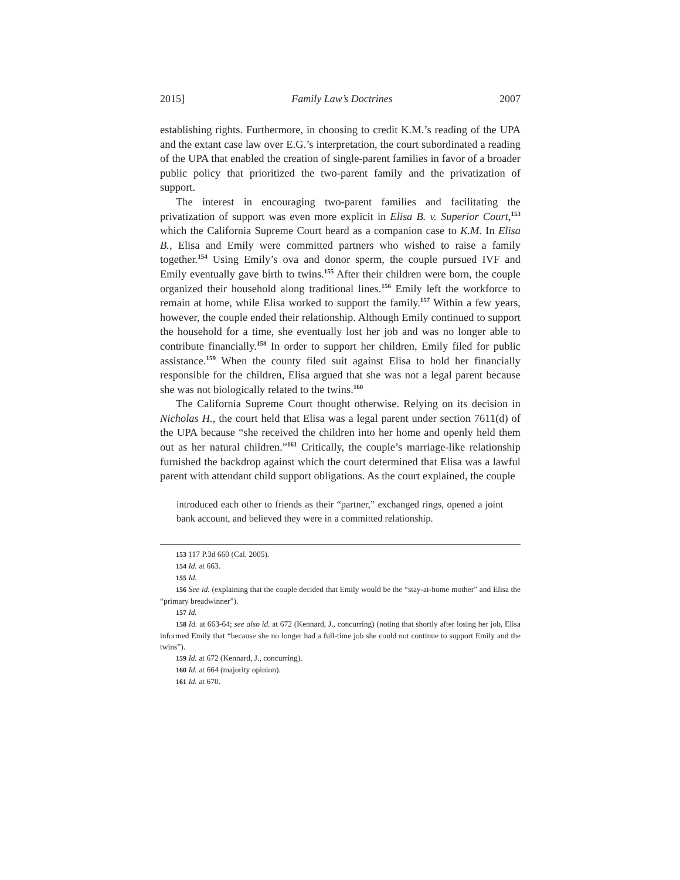2015] Family Law’s Doctrines 2007
establishing rights. Furthermore, in choosing to credit K.M.’s reading of the UPA and the extant case law over E.G.’s interpretation, the court subordinated a reading of the UPA that enabled the creation of single-parent families in favor of a broader public policy that prioritized the two-parent family and the privatization of support.
The interest in encouraging two-parent families and facilitating the privatization of support was even more explicit in Elisa B. v. Superior Court,<sup>153</sup> which the California Supreme Court heard as a companion case to K.M. In Elisa B., Elisa and Emily were committed partners who wished to raise a family together.<sup>154</sup> Using Emily’s ova and donor sperm, the couple pursued IVF and Emily eventually gave birth to twins.<sup>155</sup> After their children were born, the couple organized their household along traditional lines.<sup>156</sup> Emily left the workforce to remain at home, while Elisa worked to support the family.<sup>157</sup> Within a few years, however, the couple ended their relationship. Although Emily continued to support the household for a time, she eventually lost her job and was no longer able to contribute financially.<sup>158</sup> In order to support her children, Emily filed for public assistance.<sup>159</sup> When the county filed suit against Elisa to hold her financially responsible for the children, Elisa argued that she was not a legal parent because she was not biologically related to the twins.<sup>160</sup>
The California Supreme Court thought otherwise. Relying on its decision in Nicholas H., the court held that Elisa was a legal parent under section 7611(d) of the UPA because “she received the children into her home and openly held them out as her natural children.”<sup>161</sup> Critically, the couple’s marriage-like relationship furnished the backdrop against which the court determined that Elisa was a lawful parent with attendant child support obligations. As the court explained, the couple
introduced each other to friends as their “partner,” exchanged rings, opened a joint bank account, and believed they were in a committed relationship.
153 117 P.3d 660 (Cal. 2005).
154 Id. at 663.
155 Id.
156 See id. (explaining that the couple decided that Emily would be the “stay-at-home mother” and Elisa the “primary breadwinner”).
157 Id.
158 Id. at 663-64; see also id. at 672 (Kennard, J., concurring) (noting that shortly after losing her job, Elisa informed Emily that “because she no longer had a full-time job she could not continue to support Emily and the twins”).
159 Id. at 672 (Kennard, J., concurring).
160 Id. at 664 (majority opinion).
161 Id. at 670.